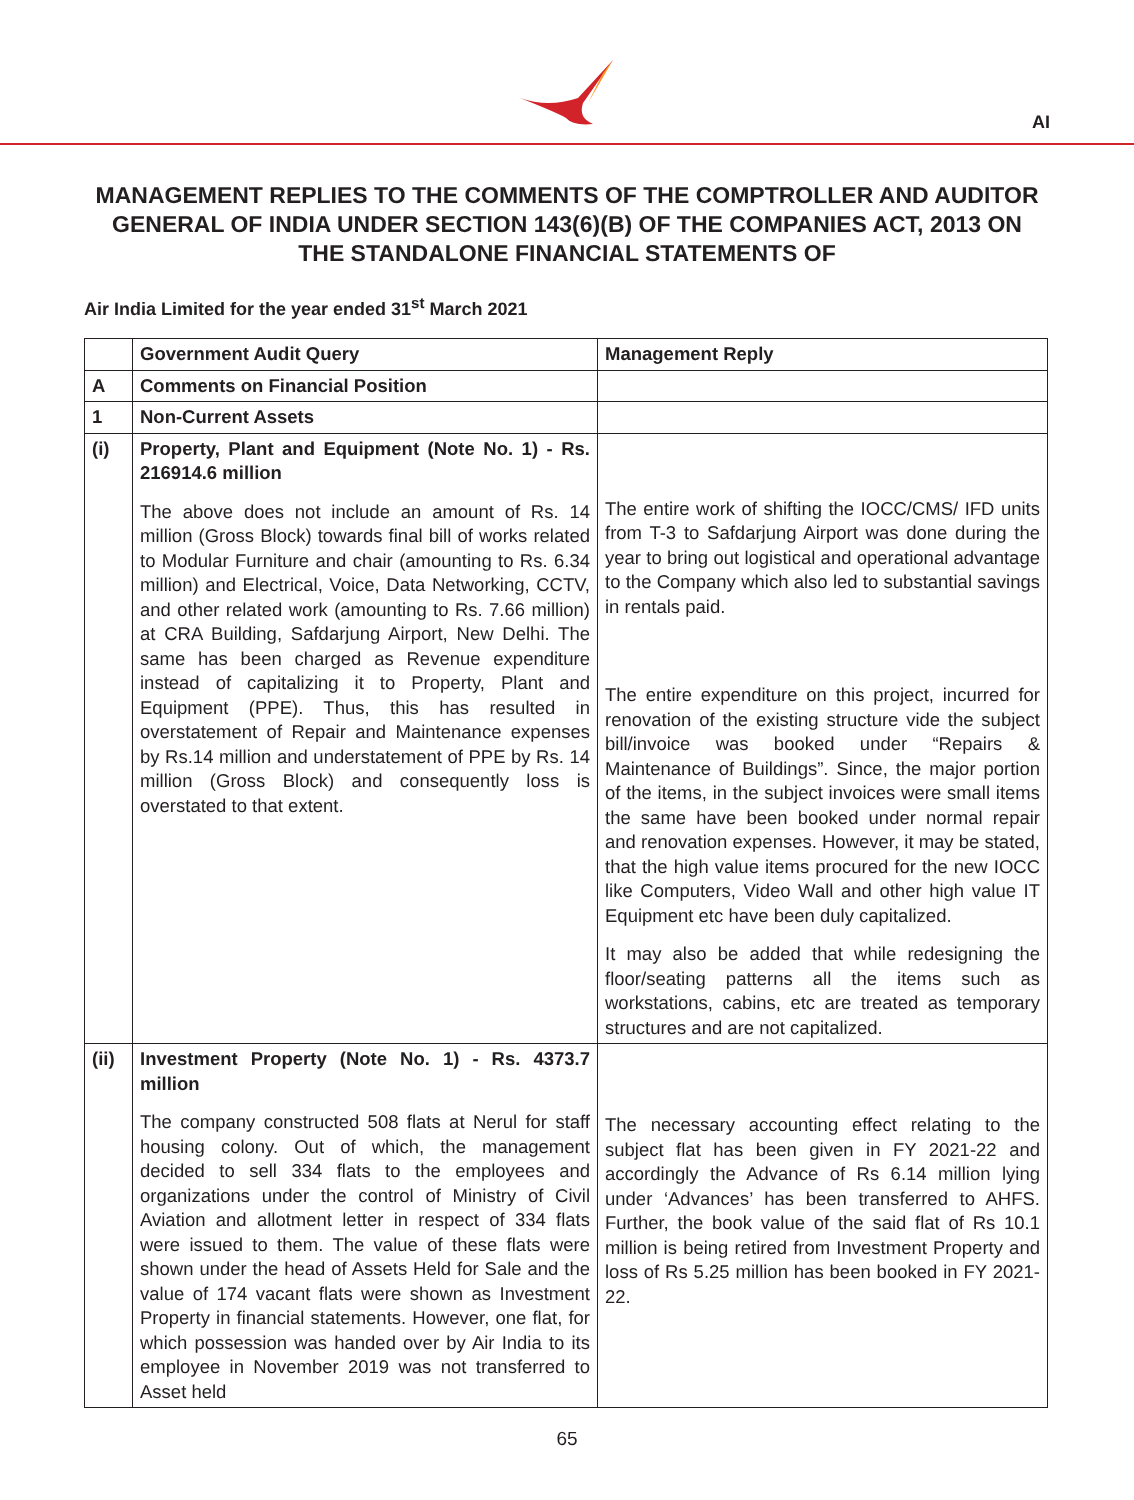AI
MANAGEMENT REPLIES TO THE COMMENTS OF THE COMPTROLLER AND AUDITOR GENERAL OF INDIA UNDER SECTION 143(6)(B) OF THE COMPANIES ACT, 2013 ON THE STANDALONE FINANCIAL STATEMENTS OF
Air India Limited for the year ended 31<sup>st</sup> March 2021
| | Government Audit Query | Management Reply |
| --- | --- | --- |
| A | Comments on Financial Position | |
| 1 | Non-Current Assets | |
| (i) | Property, Plant and Equipment (Note No. 1) - Rs. 216914.6 million The above does not include an amount of Rs. 14 million (Gross Block) towards final bill of works related to Modular Furniture and chair (amounting to Rs. 6.34 million) and Electrical, Voice, Data Networking, CCTV, and other related work (amounting to Rs. 7.66 million) at CRA Building, Safdarjung Airport, New Delhi. The same has been charged as Revenue expenditure instead of capitalizing it to Property, Plant and Equipment (PPE). Thus, this has resulted in overstatement of Repair and Maintenance expenses by Rs.14 million and understatement of PPE by Rs. 14 million (Gross Block) and consequently loss is overstated to that extent. | The entire work of shifting the IOCC/CMS/ IFD units from T-3 to Safdarjung Airport was done during the year to bring out logistical and operational advantage to the Company which also led to substantial savings in rentals paid. The entire expenditure on this project, incurred for renovation of the existing structure vide the subject bill/invoice was booked under “Repairs & Maintenance of Buildings”. Since, the major portion of the items, in the subject invoices were small items the same have been booked under normal repair and renovation expenses. However, it may be stated, that the high value items procured for the new IOCC like Computers, Video Wall and other high value IT Equipment etc have been duly capitalized. It may also be added that while redesigning the floor/seating patterns all the items such as workstations, cabins, etc are treated as temporary structures and are not capitalized. |
| (ii) | Investment Property (Note No. 1) - Rs. 4373.7 million The company constructed 508 flats at Nerul for staff housing colony. Out of which, the management decided to sell 334 flats to the employees and organizations under the control of Ministry of Civil Aviation and allotment letter in respect of 334 flats were issued to them. The value of these flats were shown under the head of Assets Held for Sale and the value of 174 vacant flats were shown as Investment Property in financial statements. However, one flat, for which possession was handed over by Air India to its employee in November 2019 was not transferred to Asset held | The necessary accounting effect relating to the subject flat has been given in FY 2021-22 and accordingly the Advance of Rs 6.14 million lying under ‘Advances’ has been transferred to AHFS. Further, the book value of the said flat of Rs 10.1 million is being retired from Investment Property and loss of Rs 5.25 million has been booked in FY 2021-22. |
65